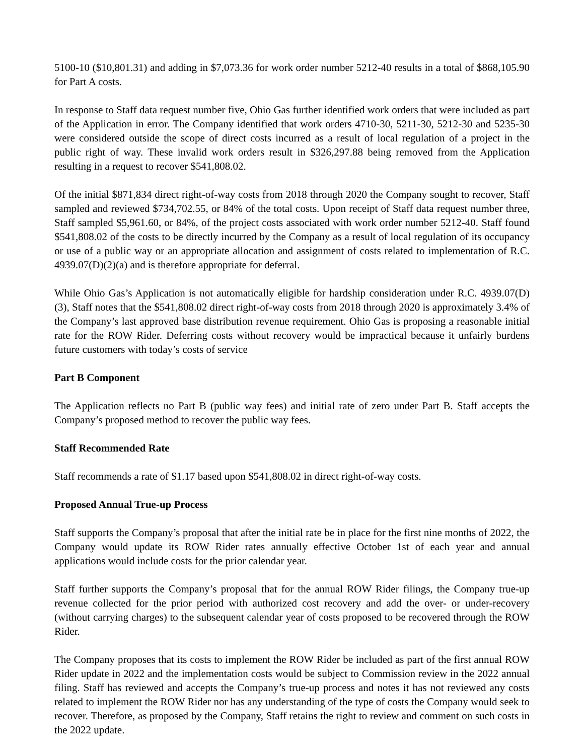5100-10 ($10,801.31) and adding in $7,073.36 for work order number 5212-40 results in a total of $868,105.90 for Part A costs.
In response to Staff data request number five, Ohio Gas further identified work orders that were included as part of the Application in error. The Company identified that work orders 4710-30, 5211-30, 5212-30 and 5235-30 were considered outside the scope of direct costs incurred as a result of local regulation of a project in the public right of way. These invalid work orders result in $326,297.88 being removed from the Application resulting in a request to recover $541,808.02.
Of the initial $871,834 direct right-of-way costs from 2018 through 2020 the Company sought to recover, Staff sampled and reviewed $734,702.55, or 84% of the total costs. Upon receipt of Staff data request number three, Staff sampled $5,961.60, or 84%, of the project costs associated with work order number 5212-40. Staff found $541,808.02 of the costs to be directly incurred by the Company as a result of local regulation of its occupancy or use of a public way or an appropriate allocation and assignment of costs related to implementation of R.C. 4939.07(D)(2)(a) and is therefore appropriate for deferral.
While Ohio Gas’s Application is not automatically eligible for hardship consideration under R.C. 4939.07(D)(3), Staff notes that the $541,808.02 direct right-of-way costs from 2018 through 2020 is approximately 3.4% of the Company’s last approved base distribution revenue requirement. Ohio Gas is proposing a reasonable initial rate for the ROW Rider. Deferring costs without recovery would be impractical because it unfairly burdens future customers with today’s costs of service
Part B Component
The Application reflects no Part B (public way fees) and initial rate of zero under Part B. Staff accepts the Company’s proposed method to recover the public way fees.
Staff Recommended Rate
Staff recommends a rate of $1.17 based upon $541,808.02 in direct right-of-way costs.
Proposed Annual True-up Process
Staff supports the Company’s proposal that after the initial rate be in place for the first nine months of 2022, the Company would update its ROW Rider rates annually effective October 1st of each year and annual applications would include costs for the prior calendar year.
Staff further supports the Company’s proposal that for the annual ROW Rider filings, the Company true-up revenue collected for the prior period with authorized cost recovery and add the over- or under-recovery (without carrying charges) to the subsequent calendar year of costs proposed to be recovered through the ROW Rider.
The Company proposes that its costs to implement the ROW Rider be included as part of the first annual ROW Rider update in 2022 and the implementation costs would be subject to Commission review in the 2022 annual filing. Staff has reviewed and accepts the Company’s true-up process and notes it has not reviewed any costs related to implement the ROW Rider nor has any understanding of the type of costs the Company would seek to recover. Therefore, as proposed by the Company, Staff retains the right to review and comment on such costs in the 2022 update.